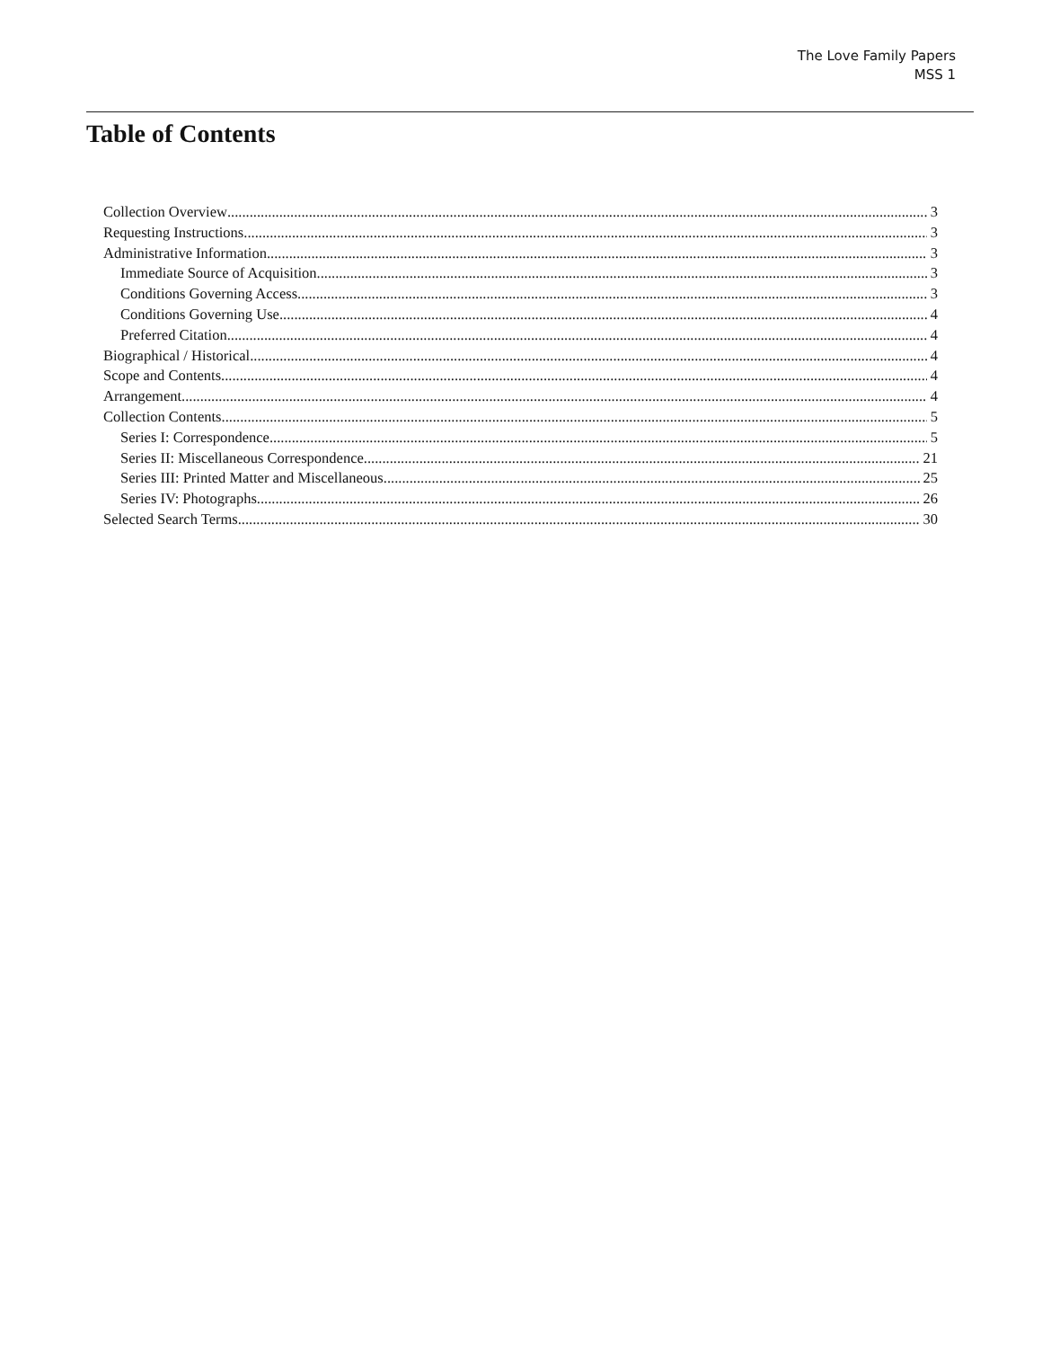The Love Family Papers
MSS 1
Table of Contents
Collection Overview 3
Requesting Instructions 3
Administrative Information 3
Immediate Source of Acquisition 3
Conditions Governing Access 3
Conditions Governing Use 4
Preferred Citation 4
Biographical / Historical 4
Scope and Contents 4
Arrangement 4
Collection Contents 5
Series I: Correspondence 5
Series II: Miscellaneous Correspondence 21
Series III: Printed Matter and Miscellaneous 25
Series IV: Photographs 26
Selected Search Terms 30